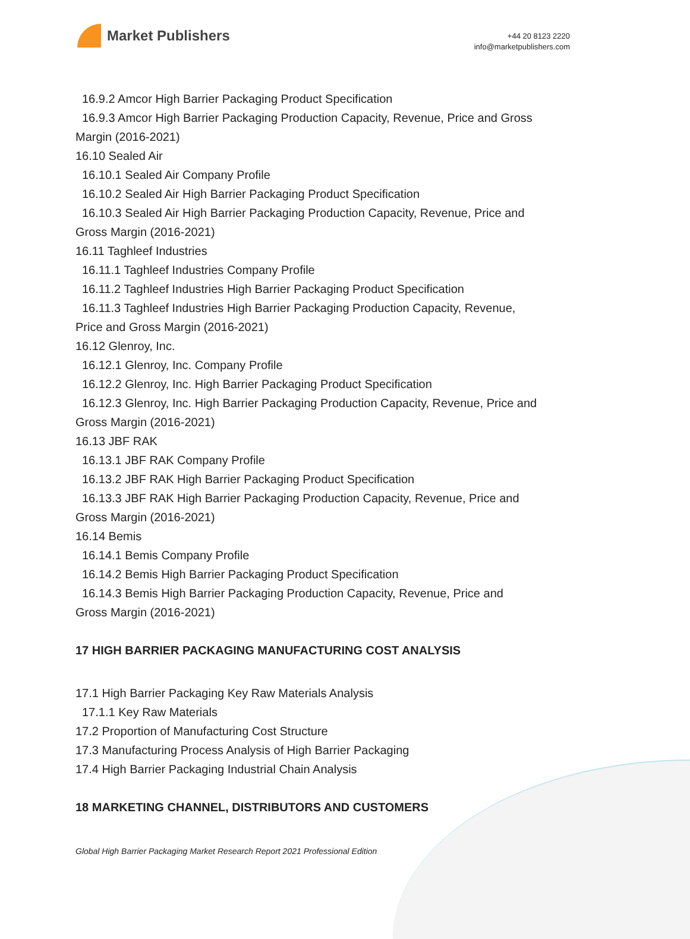Market Publishers
+44 20 8123 2220
info@marketpublishers.com
16.9.2 Amcor High Barrier Packaging Product Specification
16.9.3 Amcor High Barrier Packaging Production Capacity, Revenue, Price and Gross
Margin (2016-2021)
16.10 Sealed Air
16.10.1 Sealed Air Company Profile
16.10.2 Sealed Air High Barrier Packaging Product Specification
16.10.3 Sealed Air High Barrier Packaging Production Capacity, Revenue, Price and
Gross Margin (2016-2021)
16.11 Taghleef Industries
16.11.1 Taghleef Industries Company Profile
16.11.2 Taghleef Industries High Barrier Packaging Product Specification
16.11.3 Taghleef Industries High Barrier Packaging Production Capacity, Revenue,
Price and Gross Margin (2016-2021)
16.12 Glenroy, Inc.
16.12.1 Glenroy, Inc. Company Profile
16.12.2 Glenroy, Inc. High Barrier Packaging Product Specification
16.12.3 Glenroy, Inc. High Barrier Packaging Production Capacity, Revenue, Price and
Gross Margin (2016-2021)
16.13 JBF RAK
16.13.1 JBF RAK Company Profile
16.13.2 JBF RAK High Barrier Packaging Product Specification
16.13.3 JBF RAK High Barrier Packaging Production Capacity, Revenue, Price and
Gross Margin (2016-2021)
16.14 Bemis
16.14.1 Bemis Company Profile
16.14.2 Bemis High Barrier Packaging Product Specification
16.14.3 Bemis High Barrier Packaging Production Capacity, Revenue, Price and
Gross Margin (2016-2021)
17 HIGH BARRIER PACKAGING MANUFACTURING COST ANALYSIS
17.1 High Barrier Packaging Key Raw Materials Analysis
17.1.1 Key Raw Materials
17.2 Proportion of Manufacturing Cost Structure
17.3 Manufacturing Process Analysis of High Barrier Packaging
17.4 High Barrier Packaging Industrial Chain Analysis
18 MARKETING CHANNEL, DISTRIBUTORS AND CUSTOMERS
Global High Barrier Packaging Market Research Report 2021 Professional Edition